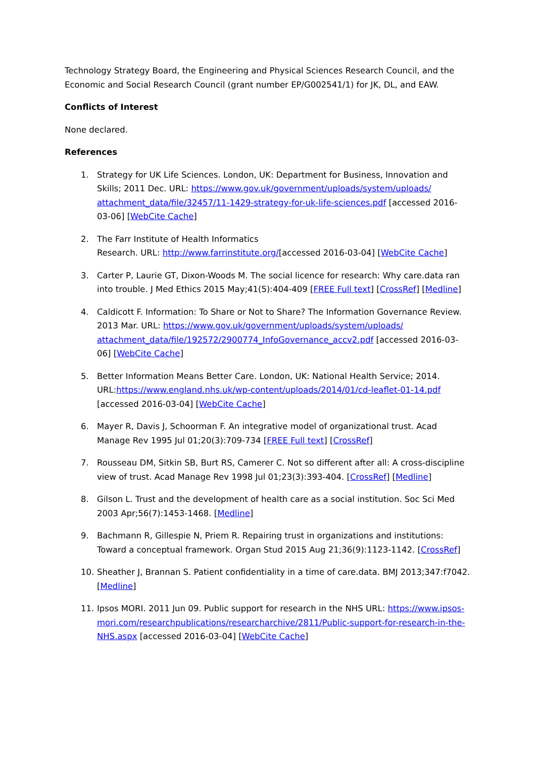Technology Strategy Board, the Engineering and Physical Sciences Research Council, and the Economic and Social Research Council (grant number EP/G002541/1) for JK, DL, and EAW.
Conflicts of Interest
None declared.
References
1. Strategy for UK Life Sciences. London, UK: Department for Business, Innovation and Skills; 2011 Dec. URL: https://www.gov.uk/government/uploads/system/uploads/ attachment_data/file/32457/11-1429-strategy-for-uk-life-sciences.pdf [accessed 2016-03-06] [WebCite Cache]
2. The Farr Institute of Health Informatics
Research. URL: http://www.farrinstitute.org/[accessed 2016-03-04] [WebCite Cache]
3. Carter P, Laurie GT, Dixon-Woods M. The social licence for research: Why care.data ran into trouble. J Med Ethics 2015 May;41(5):404-409 [FREE Full text] [CrossRef] [Medline]
4. Caldicott F. Information: To Share or Not to Share? The Information Governance Review. 2013 Mar. URL: https://www.gov.uk/government/uploads/system/uploads/ attachment_data/file/192572/2900774_InfoGovernance_accv2.pdf [accessed 2016-03-06] [WebCite Cache]
5. Better Information Means Better Care. London, UK: National Health Service; 2014. URL:https://www.england.nhs.uk/wp-content/uploads/2014/01/cd-leaflet-01-14.pdf [accessed 2016-03-04] [WebCite Cache]
6. Mayer R, Davis J, Schoorman F. An integrative model of organizational trust. Acad Manage Rev 1995 Jul 01;20(3):709-734 [FREE Full text] [CrossRef]
7. Rousseau DM, Sitkin SB, Burt RS, Camerer C. Not so different after all: A cross-discipline view of trust. Acad Manage Rev 1998 Jul 01;23(3):393-404. [CrossRef] [Medline]
8. Gilson L. Trust and the development of health care as a social institution. Soc Sci Med 2003 Apr;56(7):1453-1468. [Medline]
9. Bachmann R, Gillespie N, Priem R. Repairing trust in organizations and institutions: Toward a conceptual framework. Organ Stud 2015 Aug 21;36(9):1123-1142. [CrossRef]
10. Sheather J, Brannan S. Patient confidentiality in a time of care.data. BMJ 2013;347:f7042. [Medline]
11. Ipsos MORI. 2011 Jun 09. Public support for research in the NHS URL: https://www.ipsos-mori.com/researchpublications/researcharchive/2811/Public-support-for-research-in-the-NHS.aspx [accessed 2016-03-04] [WebCite Cache]